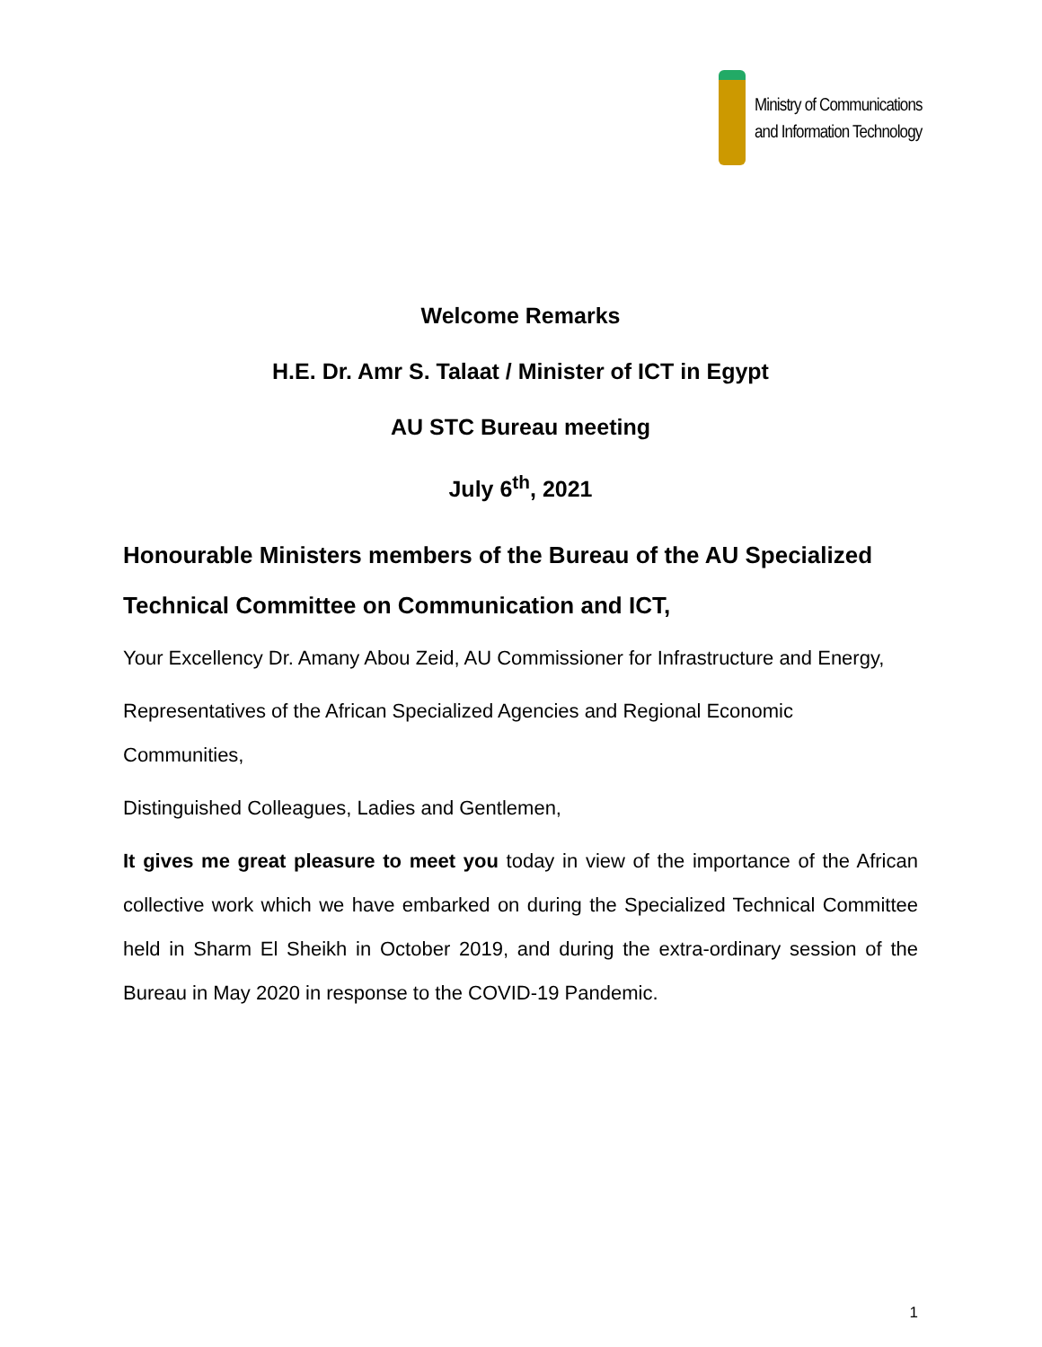Ministry of Communications
and Information Technology
Welcome Remarks
H.E. Dr. Amr S. Talaat / Minister of ICT in Egypt
AU STC Bureau meeting
July 6<sup>th</sup>, 2021
Honourable Ministers members of the Bureau of the AU Specialized Technical Committee on Communication and ICT,
Your Excellency Dr. Amany Abou Zeid, AU Commissioner for Infrastructure and Energy,
Representatives of the African Specialized Agencies and Regional Economic Communities,
Distinguished Colleagues, Ladies and Gentlemen,
It gives me great pleasure to meet you today in view of the importance of the African collective work which we have embarked on during the Specialized Technical Committee held in Sharm El Sheikh in October 2019, and during the extra-ordinary session of the Bureau in May 2020 in response to the COVID-19 Pandemic.
1